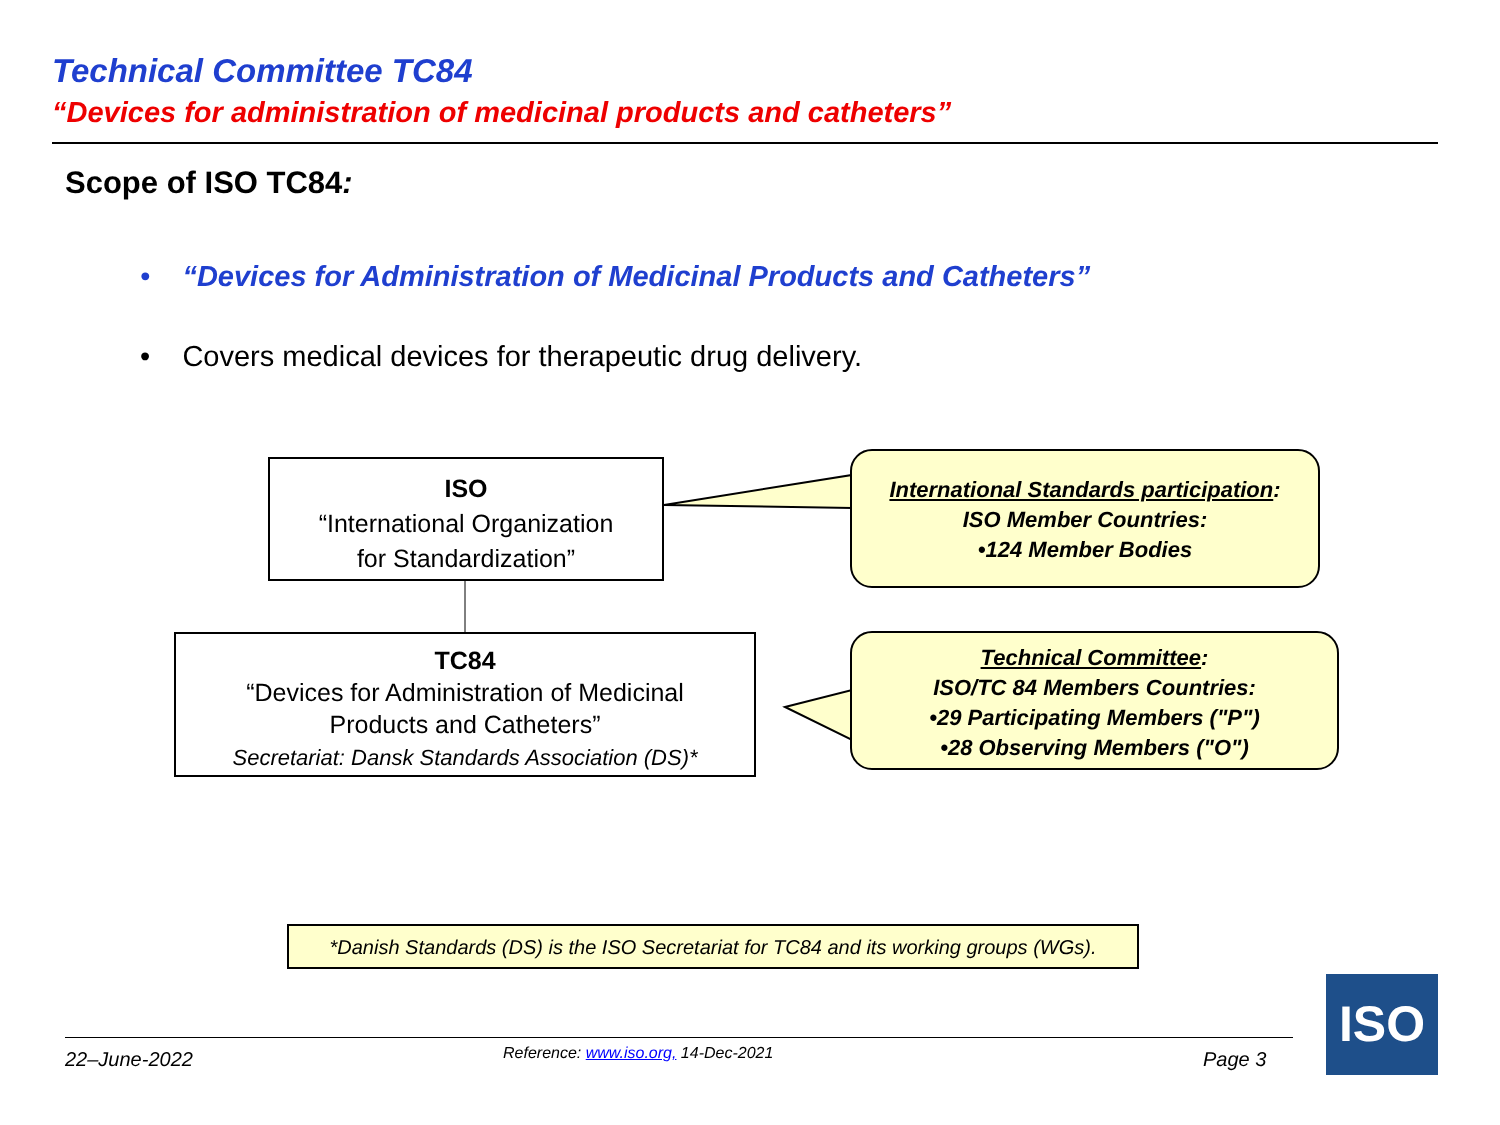Technical Committee TC84
“Devices for administration of medicinal products and catheters”
Scope of ISO TC84:
• “Devices for Administration of Medicinal Products and Catheters”
• Covers medical devices for therapeutic drug delivery.
ISO
“International Organization
for Standardization”
TC84
“Devices for Administration of Medicinal
Products and Catheters”
Secretariat: Dansk Standards Association (DS)*
International Standards participation:
ISO Member Countries:
•124 Member Bodies
Technical Committee:
ISO/TC 84 Members Countries:
•29 Participating Members ("P")
•28 Observing Members ("O")
*Danish Standards (DS) is the ISO Secretariat for TC84 and its working groups (WGs).
22–June-2022
Reference: www.iso.org, 14-Dec-2021
Page 3
ISO